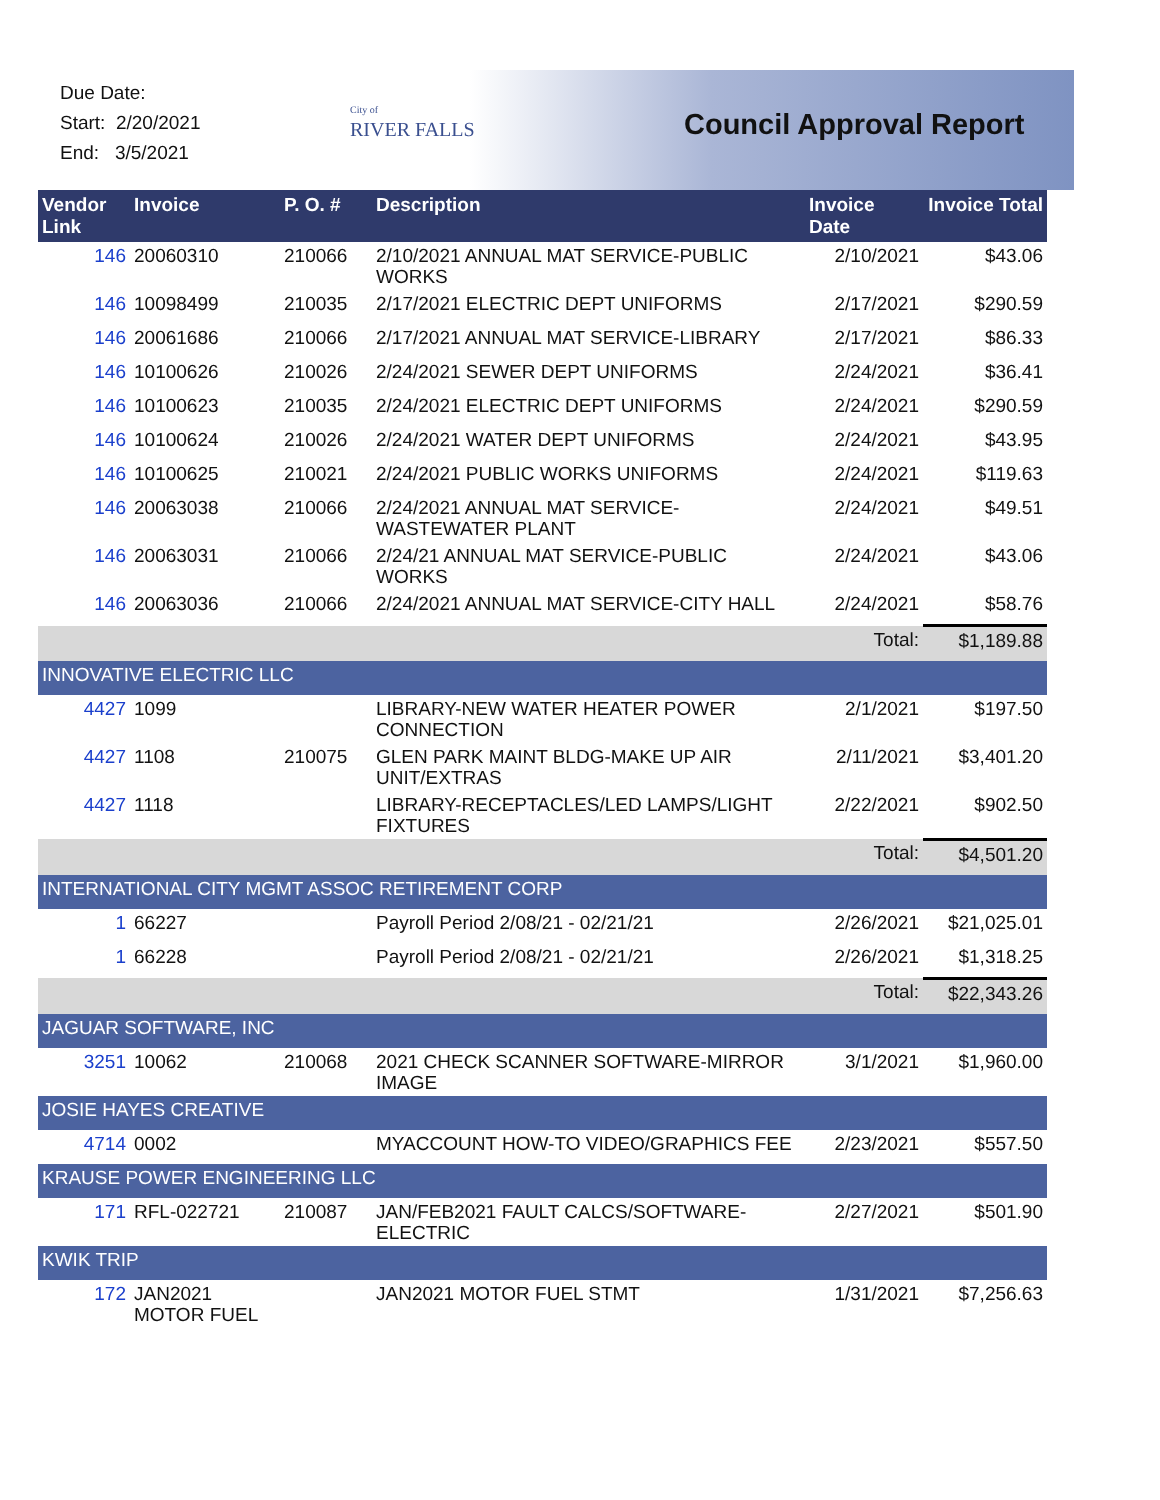Due Date:
Start: 2/20/2021
End: 3/5/2021
City of
RIVER FALLS
Council Approval Report
| Vendor Link | Invoice | P. O. # | Description | Invoice Date | Invoice Total |
| --- | --- | --- | --- | --- | --- |
| 146 | 20060310 | 210066 | 2/10/2021 ANNUAL MAT SERVICE-PUBLIC WORKS | 2/10/2021 | $43.06 |
| 146 | 10098499 | 210035 | 2/17/2021 ELECTRIC DEPT UNIFORMS | 2/17/2021 | $290.59 |
| 146 | 20061686 | 210066 | 2/17/2021 ANNUAL MAT SERVICE-LIBRARY | 2/17/2021 | $86.33 |
| 146 | 10100626 | 210026 | 2/24/2021 SEWER DEPT UNIFORMS | 2/24/2021 | $36.41 |
| 146 | 10100623 | 210035 | 2/24/2021 ELECTRIC DEPT UNIFORMS | 2/24/2021 | $290.59 |
| 146 | 10100624 | 210026 | 2/24/2021 WATER DEPT UNIFORMS | 2/24/2021 | $43.95 |
| 146 | 10100625 | 210021 | 2/24/2021 PUBLIC WORKS UNIFORMS | 2/24/2021 | $119.63 |
| 146 | 20063038 | 210066 | 2/24/2021 ANNUAL MAT SERVICE-WASTEWATER PLANT | 2/24/2021 | $49.51 |
| 146 | 20063031 | 210066 | 2/24/21 ANNUAL MAT SERVICE-PUBLIC WORKS | 2/24/2021 | $43.06 |
| 146 | 20063036 | 210066 | 2/24/2021 ANNUAL MAT SERVICE-CITY HALL | 2/24/2021 | $58.76 |
| | | | | Total: | $1,189.88 |
| INNOVATIVE ELECTRIC LLC | | | | | |
| 4427 | 1099 | | LIBRARY-NEW WATER HEATER POWER CONNECTION | 2/1/2021 | $197.50 |
| 4427 | 1108 | 210075 | GLEN PARK MAINT BLDG-MAKE UP AIR UNIT/EXTRAS | 2/11/2021 | $3,401.20 |
| 4427 | 1118 | | LIBRARY-RECEPTACLES/LED LAMPS/LIGHT FIXTURES | 2/22/2021 | $902.50 |
| | | | | Total: | $4,501.20 |
| INTERNATIONAL CITY MGMT ASSOC RETIREMENT CORP | | | | | |
| 1 | 66227 | | Payroll Period 2/08/21 - 02/21/21 | 2/26/2021 | $21,025.01 |
| 1 | 66228 | | Payroll Period 2/08/21 - 02/21/21 | 2/26/2021 | $1,318.25 |
| | | | | Total: | $22,343.26 |
| JAGUAR SOFTWARE, INC | | | | | |
| 3251 | 10062 | 210068 | 2021 CHECK SCANNER SOFTWARE-MIRROR IMAGE | 3/1/2021 | $1,960.00 |
| JOSIE HAYES CREATIVE | | | | | |
| 4714 | 0002 | | MYACCOUNT HOW-TO VIDEO/GRAPHICS FEE | 2/23/2021 | $557.50 |
| KRAUSE POWER ENGINEERING LLC | | | | | |
| 171 | RFL-022721 | 210087 | JAN/FEB2021 FAULT CALCS/SOFTWARE-ELECTRIC | 2/27/2021 | $501.90 |
| KWIK TRIP | | | | | |
| 172 | JAN2021 MOTOR FUEL | | JAN2021 MOTOR FUEL STMT | 1/31/2021 | $7,256.63 |